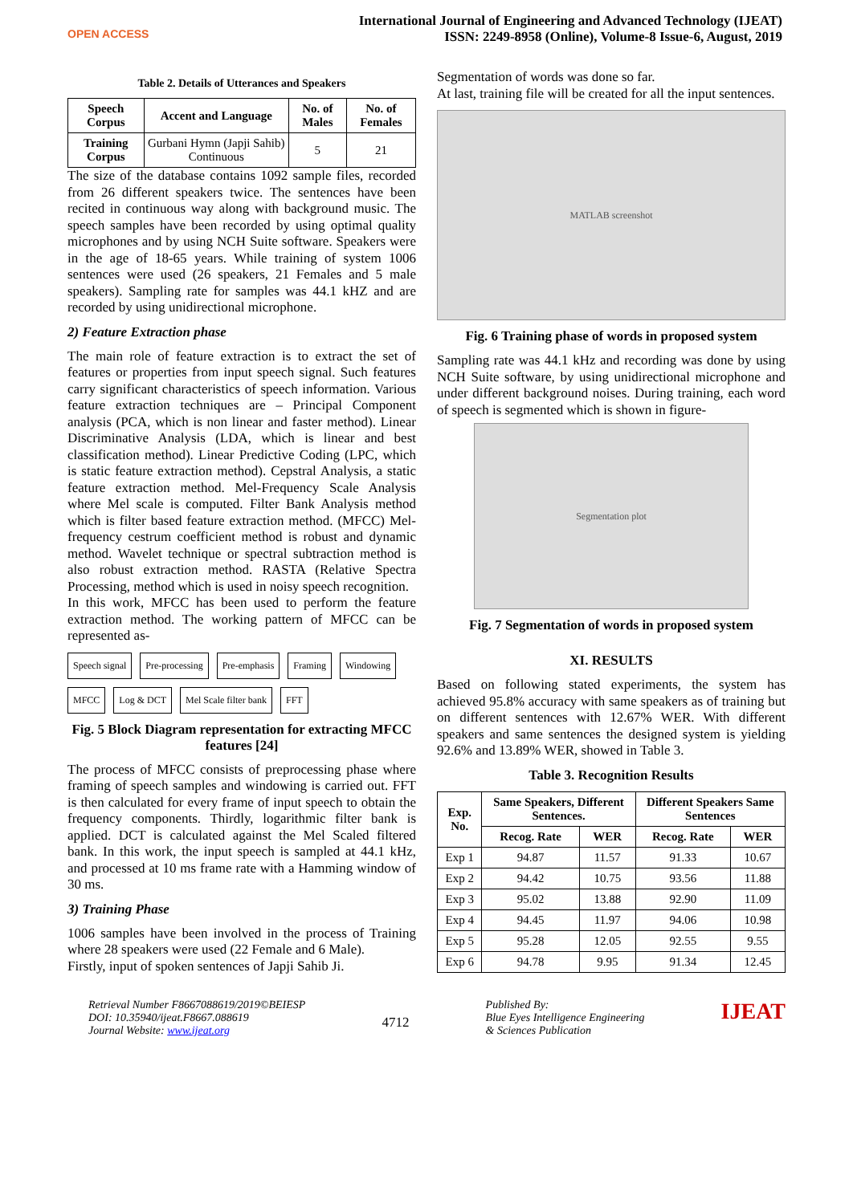OPEN ACCESS
International Journal of Engineering and Advanced Technology (IJEAT)
ISSN: 2249-8958 (Online), Volume-8 Issue-6, August, 2019
Table 2. Details of Utterances and Speakers
| Speech Corpus | Accent and Language | No. of Males | No. of Females |
| --- | --- | --- | --- |
| Training Corpus | Gurbani Hymn (Japji Sahib) Continuous | 5 | 21 |
The size of the database contains 1092 sample files, recorded from 26 different speakers twice. The sentences have been recited in continuous way along with background music. The speech samples have been recorded by using optimal quality microphones and by using NCH Suite software. Speakers were in the age of 18-65 years. While training of system 1006 sentences were used (26 speakers, 21 Females and 5 male speakers). Sampling rate for samples was 44.1 kHZ and are recorded by using unidirectional microphone.
2) Feature Extraction phase
The main role of feature extraction is to extract the set of features or properties from input speech signal. Such features carry significant characteristics of speech information. Various feature extraction techniques are – Principal Component analysis (PCA, which is non linear and faster method). Linear Discriminative Analysis (LDA, which is linear and best classification method). Linear Predictive Coding (LPC, which is static feature extraction method). Cepstral Analysis, a static feature extraction method. Mel-Frequency Scale Analysis where Mel scale is computed. Filter Bank Analysis method which is filter based feature extraction method. (MFCC) Mel-frequency cestrum coefficient method is robust and dynamic method. Wavelet technique or spectral subtraction method is also robust extraction method. RASTA (Relative Spectra Processing, method which is used in noisy speech recognition.
In this work, MFCC has been used to perform the feature extraction method. The working pattern of MFCC can be represented as-
Speech signal Pre-processing Pre-emphasis Framing Windowing MFCC Log & DCT Mel Scale filter bank FFT
Fig. 5 Block Diagram representation for extracting MFCC features [24]
The process of MFCC consists of preprocessing phase where framing of speech samples and windowing is carried out. FFT is then calculated for every frame of input speech to obtain the frequency components. Thirdly, logarithmic filter bank is applied. DCT is calculated against the Mel Scaled filtered bank. In this work, the input speech is sampled at 44.1 kHz, and processed at 10 ms frame rate with a Hamming window of 30 ms.
3) Training Phase
1006 samples have been involved in the process of Training where 28 speakers were used (22 Female and 6 Male).
Firstly, input of spoken sentences of Japji Sahib Ji.
Segmentation of words was done so far.
At last, training file will be created for all the input sentences.
MATLAB screenshot
Fig. 6 Training phase of words in proposed system
Sampling rate was 44.1 kHz and recording was done by using NCH Suite software, by using unidirectional microphone and under different background noises. During training, each word of speech is segmented which is shown in figure-
Segmentation plot
Fig. 7 Segmentation of words in proposed system
XI. RESULTS
Based on following stated experiments, the system has achieved 95.8% accuracy with same speakers as of training but on different sentences with 12.67% WER. With different speakers and same sentences the designed system is yielding 92.6% and 13.89% WER, showed in Table 3.
Table 3. Recognition Results
| Exp. No. | Same Speakers, Different Sentences. | | Different Speakers Same Sentences | |
| --- | --- | --- | --- | --- |
| | Recog. Rate | WER | Recog. Rate | WER |
| Exp 1 | 94.87 | 11.57 | 91.33 | 10.67 |
| Exp 2 | 94.42 | 10.75 | 93.56 | 11.88 |
| Exp 3 | 95.02 | 13.88 | 92.90 | 11.09 |
| Exp 4 | 94.45 | 11.97 | 94.06 | 10.98 |
| Exp 5 | 95.28 | 12.05 | 92.55 | 9.55 |
| Exp 6 | 94.78 | 9.95 | 91.34 | 12.45 |
Retrieval Number F8667088619/2019©BEIESP
DOI: 10.35940/ijeat.F8667.088619
Journal Website: www.ijeat.org
4712
Published By:
Blue Eyes Intelligence Engineering
& Sciences Publication
IJEAT